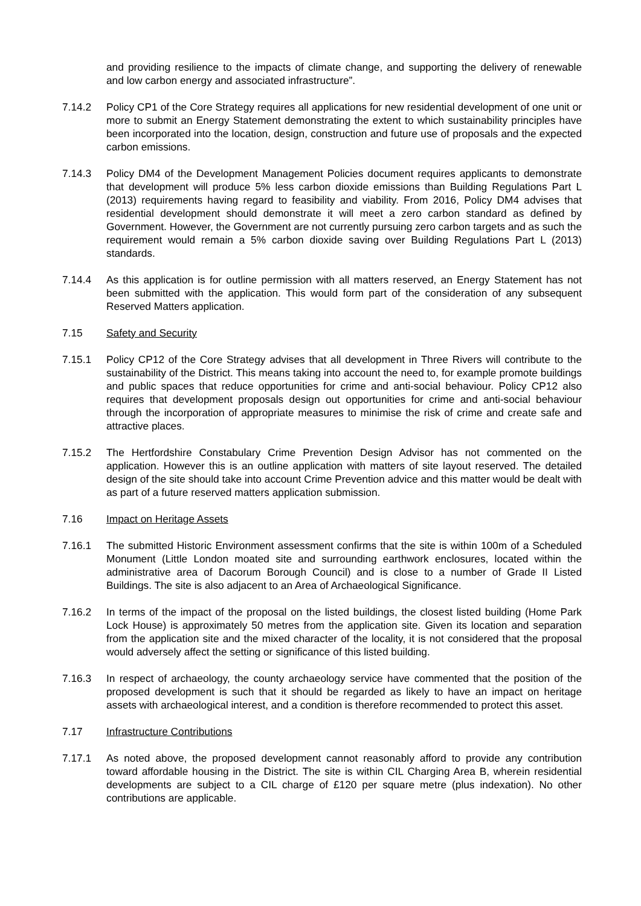and providing resilience to the impacts of climate change, and supporting the delivery of renewable and low carbon energy and associated infrastructure”.
7.14.2 Policy CP1 of the Core Strategy requires all applications for new residential development of one unit or more to submit an Energy Statement demonstrating the extent to which sustainability principles have been incorporated into the location, design, construction and future use of proposals and the expected carbon emissions.
7.14.3 Policy DM4 of the Development Management Policies document requires applicants to demonstrate that development will produce 5% less carbon dioxide emissions than Building Regulations Part L (2013) requirements having regard to feasibility and viability. From 2016, Policy DM4 advises that residential development should demonstrate it will meet a zero carbon standard as defined by Government. However, the Government are not currently pursuing zero carbon targets and as such the requirement would remain a 5% carbon dioxide saving over Building Regulations Part L (2013) standards.
7.14.4 As this application is for outline permission with all matters reserved, an Energy Statement has not been submitted with the application. This would form part of the consideration of any subsequent Reserved Matters application.
7.15 Safety and Security
7.15.1 Policy CP12 of the Core Strategy advises that all development in Three Rivers will contribute to the sustainability of the District. This means taking into account the need to, for example promote buildings and public spaces that reduce opportunities for crime and anti-social behaviour. Policy CP12 also requires that development proposals design out opportunities for crime and anti-social behaviour through the incorporation of appropriate measures to minimise the risk of crime and create safe and attractive places.
7.15.2 The Hertfordshire Constabulary Crime Prevention Design Advisor has not commented on the application. However this is an outline application with matters of site layout reserved. The detailed design of the site should take into account Crime Prevention advice and this matter would be dealt with as part of a future reserved matters application submission.
7.16 Impact on Heritage Assets
7.16.1 The submitted Historic Environment assessment confirms that the site is within 100m of a Scheduled Monument (Little London moated site and surrounding earthwork enclosures, located within the administrative area of Dacorum Borough Council) and is close to a number of Grade II Listed Buildings. The site is also adjacent to an Area of Archaeological Significance.
7.16.2 In terms of the impact of the proposal on the listed buildings, the closest listed building (Home Park Lock House) is approximately 50 metres from the application site. Given its location and separation from the application site and the mixed character of the locality, it is not considered that the proposal would adversely affect the setting or significance of this listed building.
7.16.3 In respect of archaeology, the county archaeology service have commented that the position of the proposed development is such that it should be regarded as likely to have an impact on heritage assets with archaeological interest, and a condition is therefore recommended to protect this asset.
7.17 Infrastructure Contributions
7.17.1 As noted above, the proposed development cannot reasonably afford to provide any contribution toward affordable housing in the District. The site is within CIL Charging Area B, wherein residential developments are subject to a CIL charge of £120 per square metre (plus indexation). No other contributions are applicable.